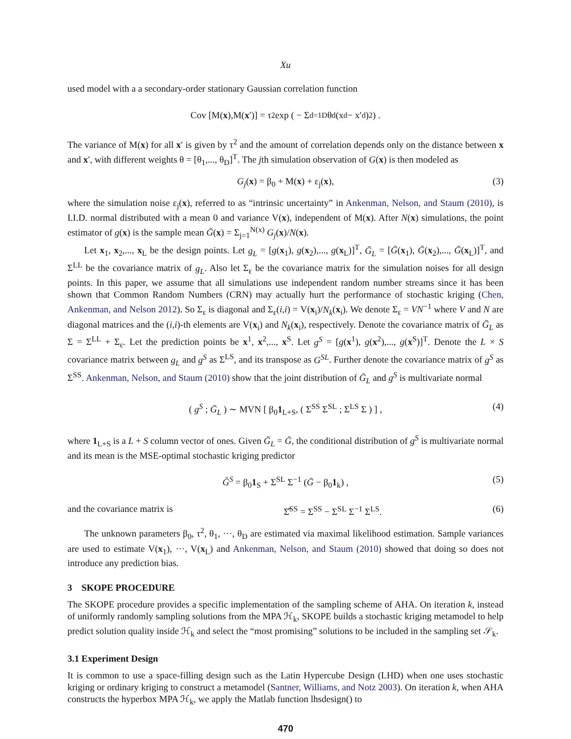Xu
used model with a a secondary-order stationary Gaussian correlation function
Cov [M(x),M(x ′)] = τ<sup>2</sup> exp ( − Σ<sub>d=1</sub><sup>D</sup> θ<sub>d</sub>(x<sub>d</sub> − x′<sub>d</sub>)<sup>2</sup> ) .
The variance of M(x) for all x′ is given by τ<sup>2</sup> and the amount of correlation depends only on the distance between x and x′, with different weights θ = [θ<sub>1</sub>,..., θ<sub>D</sub>]<sup>T</sup>. The jth simulation observation of G(x) is then modeled as
G<sub>j</sub>(x) = β<sub>0</sub> + M(x) + ε<sub>j</sub>(x), (3)
where the simulation noise ε<sub>j</sub>(x), referred to as “intrinsic uncertainty” in Ankenman, Nelson, and Staum (2010), is I.I.D. normal distributed with a mean 0 and variance V(x), independent of M(x). After N(x) simulations, the point estimator of g(x) is the sample mean Ḡ(x) = Σ<sub>j=1</sub><sup>N(x)</sup> G<sub>j</sub>(x)/N(x).
Let x<sub>1</sub>, x<sub>2</sub>,..., x<sub>L</sub> be the design points. Let g<sub>L</sub> = [g(x<sub>1</sub>), g(x<sub>2</sub>),..., g(x<sub>L</sub>)]<sup>T</sup>, Ḡ<sub>L</sub> = [Ḡ(x<sub>1</sub>), Ḡ(x<sub>2</sub>),..., Ḡ(x<sub>L</sub>)]<sup>T</sup>, and Σ<sup>LL</sup> be the covariance matrix of g<sub>L</sub>. Also let Σ<sub>ε</sub> be the covariance matrix for the simulation noises for all design points. In this paper, we assume that all simulations use independent random number streams since it has been shown that Common Random Numbers (CRN) may actually hurt the performance of stochastic kriging (Chen, Ankenman, and Nelson 2012). So Σ<sub>ε</sub> is diagonal and Σ<sub>ε</sub>(i,i) = V(x<sub>i</sub>)/N<sub>k</sub>(x<sub>i</sub>). We denote Σ<sub>ε</sub> = VN<sup>−1</sup> where V and N are diagonal matrices and the (i,i)-th elements are V(x<sub>i</sub>) and N<sub>k</sub>(x<sub>i</sub>), respectively. Denote the covariance matrix of Ḡ<sub>L</sub> as Σ = Σ<sup>LL</sup> + Σ<sub>ε</sub>. Let the prediction points be x<sup>1</sup>, x<sup>2</sup>,..., x<sup>S</sup>. Let g<sup>S</sup> = [g(x<sup>1</sup>), g(x<sup>2</sup>),..., g(x<sup>S</sup>)]<sup>T</sup>. Denote the L × S covariance matrix between g<sub>L</sub> and g<sup>S</sup> as Σ<sup>LS</sup>, and its transpose as G<sup>SL</sup>. Further denote the covariance matrix of g<sup>S</sup> as Σ<sup>SS</sup>. Ankenman, Nelson, and Staum (2010) show that the joint distribution of Ḡ<sub>L</sub> and g<sup>S</sup> is multivariate normal
( g<sup>S</sup> ; Ḡ<sub>L</sub> ) ∼ MVN [ β<sub>0</sub>1<sub>L+S</sub>, ( Σ<sup>SS</sup> Σ<sup>SL</sup> ; Σ<sup>LS</sup> Σ ) ] , (4)
where 1<sub>L+S</sub> is a L + S column vector of ones. Given Ḡ<sub>L</sub> = Ḡ, the conditional distribution of g<sup>S</sup> is multivariate normal and its mean is the MSE-optimal stochastic kriging predictor
Ĝ<sup>S</sup> = β<sub>0</sub>1<sub>S</sub> + Σ<sup>SL</sup> Σ<sup>−1</sup> (Ḡ − β<sub>0</sub>1<sub>k</sub>) , (5)
and the covariance matrix is Σ̂<sup>SS</sup> = Σ<sup>SS</sup> − Σ<sup>SL</sup> Σ<sup>−1</sup> Σ<sup>LS</sup>. (6)
The unknown parameters β<sub>0</sub>, τ<sup>2</sup>, θ<sub>1</sub>, ···, θ<sub>D</sub> are estimated via maximal likelihood estimation. Sample variances are used to estimate V(x<sub>1</sub>), ···, V(x<sub>L</sub>) and Ankenman, Nelson, and Staum (2010) showed that doing so does not introduce any prediction bias.
3 SKOPE PROCEDURE
The SKOPE procedure provides a specific implementation of the sampling scheme of AHA. On iteration k, instead of uniformly randomly sampling solutions from the MPA ℋ<sub>k</sub>, SKOPE builds a stochastic kriging metamodel to help predict solution quality inside ℋ<sub>k</sub> and select the “most promising” solutions to be included in the sampling set 𝒮<sub>k</sub>.
3.1 Experiment Design
It is common to use a space-filling design such as the Latin Hypercube Design (LHD) when one uses stochastic kriging or ordinary kriging to construct a metamodel (Santner, Williams, and Notz 2003). On iteration k, when AHA constructs the hyperbox MPA ℋ<sub>k</sub>, we apply the Matlab function lhsdesign() to
470